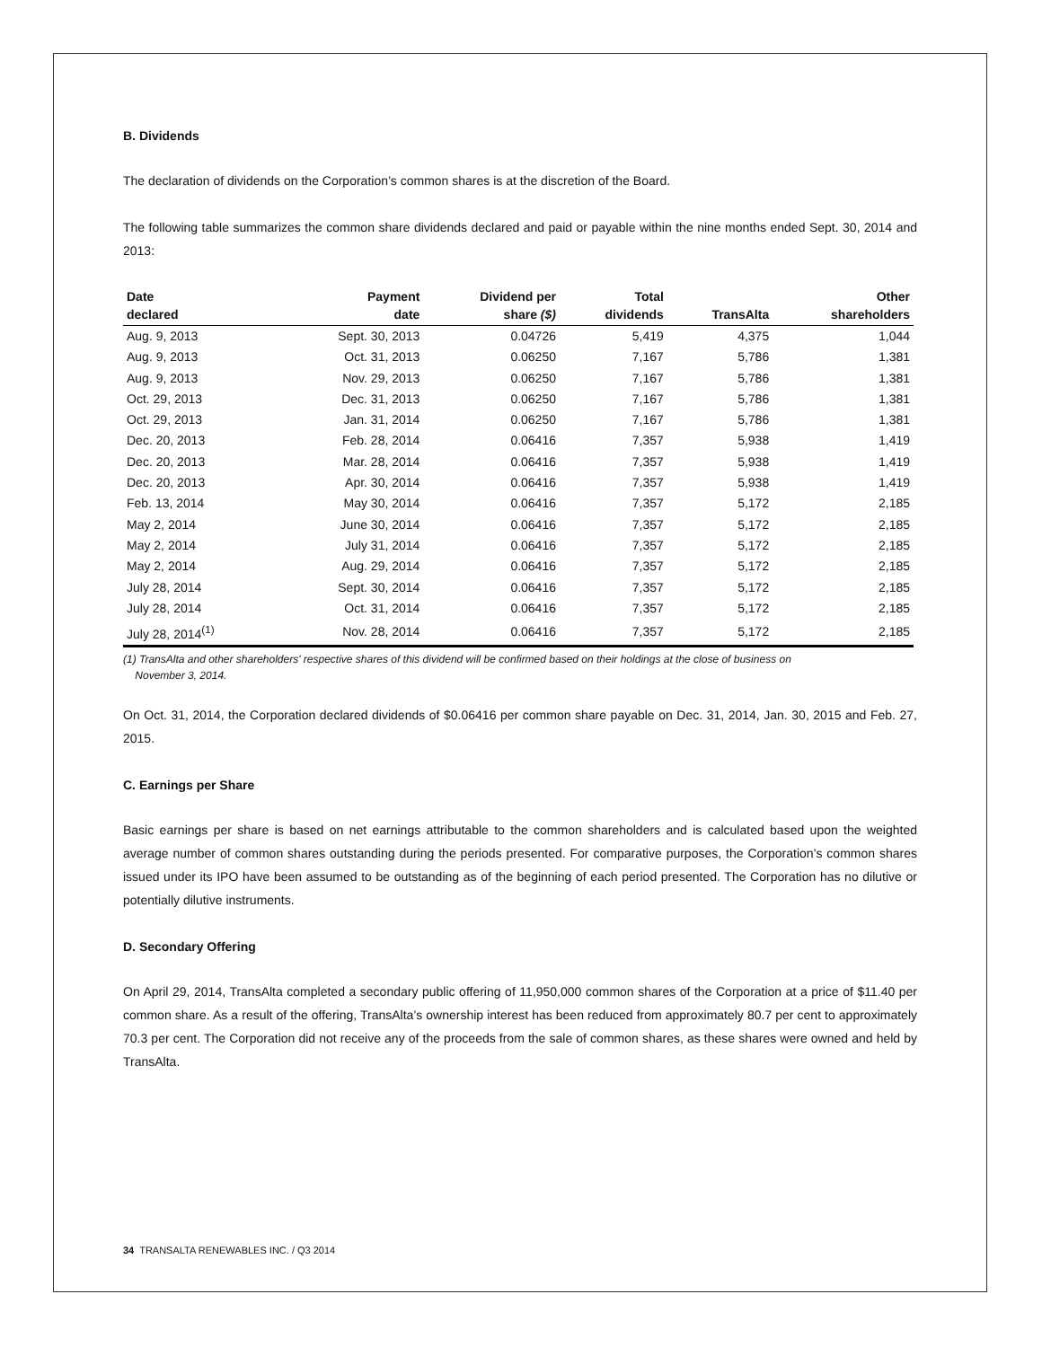B. Dividends
The declaration of dividends on the Corporation’s common shares is at the discretion of the Board.
The following table summarizes the common share dividends declared and paid or payable within the nine months ended Sept. 30, 2014 and 2013:
| Date declared | Payment date | Dividend per share ($) | Total dividends | TransAlta | Other shareholders |
| --- | --- | --- | --- | --- | --- |
| Aug. 9, 2013 | Sept. 30, 2013 | 0.04726 | 5,419 | 4,375 | 1,044 |
| Aug. 9, 2013 | Oct. 31, 2013 | 0.06250 | 7,167 | 5,786 | 1,381 |
| Aug. 9, 2013 | Nov. 29, 2013 | 0.06250 | 7,167 | 5,786 | 1,381 |
| Oct. 29, 2013 | Dec. 31, 2013 | 0.06250 | 7,167 | 5,786 | 1,381 |
| Oct. 29, 2013 | Jan. 31, 2014 | 0.06250 | 7,167 | 5,786 | 1,381 |
| Dec. 20, 2013 | Feb. 28, 2014 | 0.06416 | 7,357 | 5,938 | 1,419 |
| Dec. 20, 2013 | Mar. 28, 2014 | 0.06416 | 7,357 | 5,938 | 1,419 |
| Dec. 20, 2013 | Apr. 30, 2014 | 0.06416 | 7,357 | 5,938 | 1,419 |
| Feb. 13, 2014 | May 30, 2014 | 0.06416 | 7,357 | 5,172 | 2,185 |
| May 2, 2014 | June 30, 2014 | 0.06416 | 7,357 | 5,172 | 2,185 |
| May 2, 2014 | July 31, 2014 | 0.06416 | 7,357 | 5,172 | 2,185 |
| May 2, 2014 | Aug. 29, 2014 | 0.06416 | 7,357 | 5,172 | 2,185 |
| July 28, 2014 | Sept. 30, 2014 | 0.06416 | 7,357 | 5,172 | 2,185 |
| July 28, 2014 | Oct. 31, 2014 | 0.06416 | 7,357 | 5,172 | 2,185 |
| July 28, 2014<sup>(1)</sup> | Nov. 28, 2014 | 0.06416 | 7,357 | 5,172 | 2,185 |
(1) TransAlta and other shareholders' respective shares of this dividend will be confirmed based on their holdings at the close of business on
November 3, 2014.
On Oct. 31, 2014, the Corporation declared dividends of $0.06416 per common share payable on Dec. 31, 2014, Jan. 30, 2015 and Feb. 27, 2015.
C. Earnings per Share
Basic earnings per share is based on net earnings attributable to the common shareholders and is calculated based upon the weighted average number of common shares outstanding during the periods presented. For comparative purposes, the Corporation’s common shares issued under its IPO have been assumed to be outstanding as of the beginning of each period presented. The Corporation has no dilutive or potentially dilutive instruments.
D. Secondary Offering
On April 29, 2014, TransAlta completed a secondary public offering of 11,950,000 common shares of the Corporation at a price of $11.40 per common share. As a result of the offering, TransAlta’s ownership interest has been reduced from approximately 80.7 per cent to approximately 70.3 per cent. The Corporation did not receive any of the proceeds from the sale of common shares, as these shares were owned and held by TransAlta.
34 TRANSALTA RENEWABLES INC. / Q3 2014